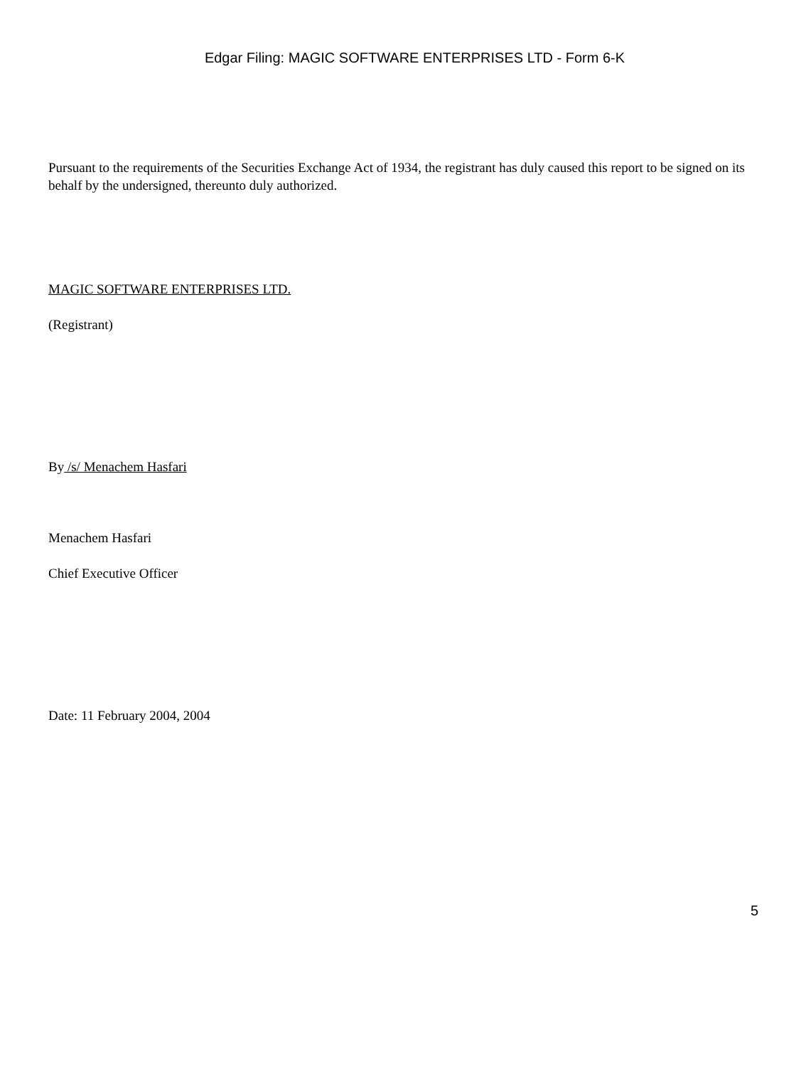Edgar Filing: MAGIC SOFTWARE ENTERPRISES LTD - Form 6-K
Pursuant to the requirements of the Securities Exchange Act of 1934, the registrant has duly caused this report to be signed on its behalf by the undersigned, thereunto duly authorized.
MAGIC SOFTWARE ENTERPRISES LTD.
(Registrant)
By /s/ Menachem Hasfari
Menachem Hasfari
Chief Executive Officer
Date: 11 February 2004, 2004
5